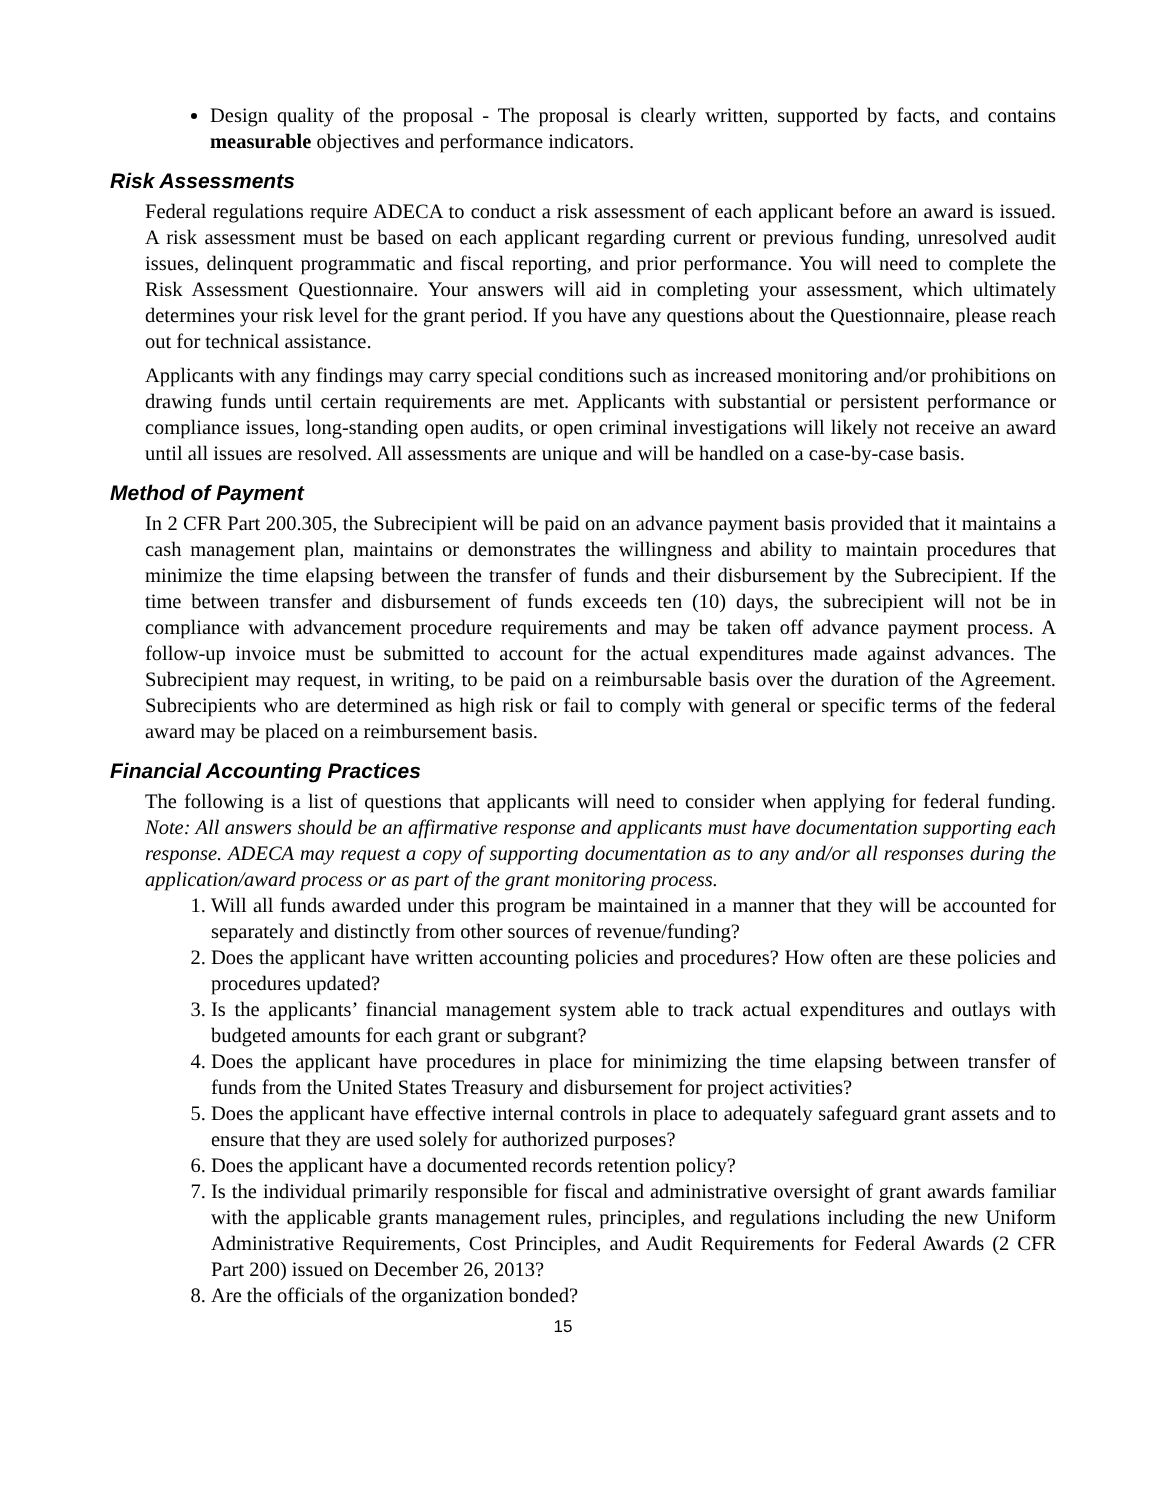Design quality of the proposal - The proposal is clearly written, supported by facts, and contains measurable objectives and performance indicators.
Risk Assessments
Federal regulations require ADECA to conduct a risk assessment of each applicant before an award is issued. A risk assessment must be based on each applicant regarding current or previous funding, unresolved audit issues, delinquent programmatic and fiscal reporting, and prior performance. You will need to complete the Risk Assessment Questionnaire. Your answers will aid in completing your assessment, which ultimately determines your risk level for the grant period. If you have any questions about the Questionnaire, please reach out for technical assistance.
Applicants with any findings may carry special conditions such as increased monitoring and/or prohibitions on drawing funds until certain requirements are met. Applicants with substantial or persistent performance or compliance issues, long-standing open audits, or open criminal investigations will likely not receive an award until all issues are resolved. All assessments are unique and will be handled on a case-by-case basis.
Method of Payment
In 2 CFR Part 200.305, the Subrecipient will be paid on an advance payment basis provided that it maintains a cash management plan, maintains or demonstrates the willingness and ability to maintain procedures that minimize the time elapsing between the transfer of funds and their disbursement by the Subrecipient. If the time between transfer and disbursement of funds exceeds ten (10) days, the subrecipient will not be in compliance with advancement procedure requirements and may be taken off advance payment process. A follow-up invoice must be submitted to account for the actual expenditures made against advances. The Subrecipient may request, in writing, to be paid on a reimbursable basis over the duration of the Agreement. Subrecipients who are determined as high risk or fail to comply with general or specific terms of the federal award may be placed on a reimbursement basis.
Financial Accounting Practices
The following is a list of questions that applicants will need to consider when applying for federal funding. Note: All answers should be an affirmative response and applicants must have documentation supporting each response. ADECA may request a copy of supporting documentation as to any and/or all responses during the application/award process or as part of the grant monitoring process.
1. Will all funds awarded under this program be maintained in a manner that they will be accounted for separately and distinctly from other sources of revenue/funding?
2. Does the applicant have written accounting policies and procedures? How often are these policies and procedures updated?
3. Is the applicants’ financial management system able to track actual expenditures and outlays with budgeted amounts for each grant or subgrant?
4. Does the applicant have procedures in place for minimizing the time elapsing between transfer of funds from the United States Treasury and disbursement for project activities?
5. Does the applicant have effective internal controls in place to adequately safeguard grant assets and to ensure that they are used solely for authorized purposes?
6. Does the applicant have a documented records retention policy?
7. Is the individual primarily responsible for fiscal and administrative oversight of grant awards familiar with the applicable grants management rules, principles, and regulations including the new Uniform Administrative Requirements, Cost Principles, and Audit Requirements for Federal Awards (2 CFR Part 200) issued on December 26, 2013?
8. Are the officials of the organization bonded?
15